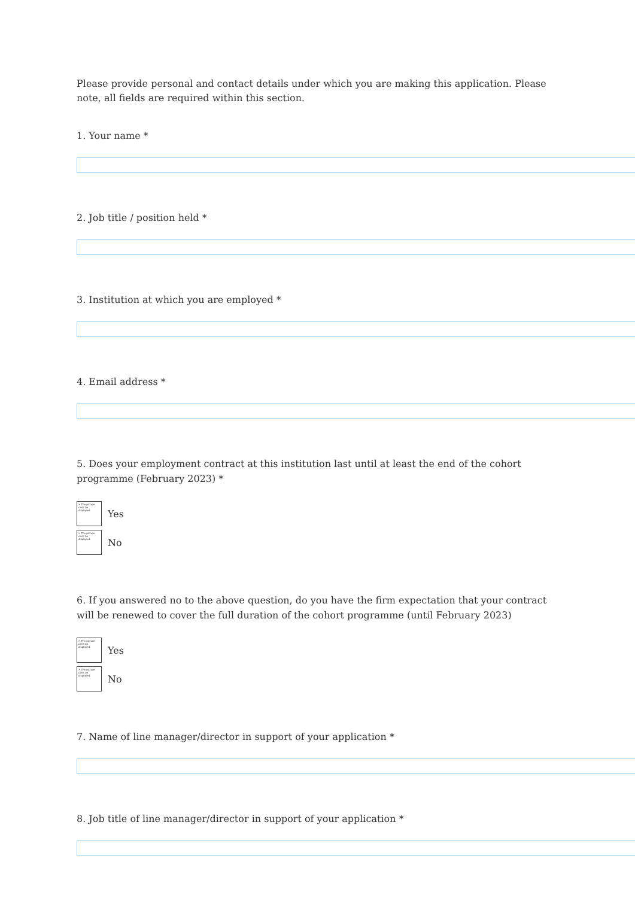Please provide personal and contact details under which you are making this application. Please note, all fields are required within this section.
1. Your name *
2. Job title / position held *
3. Institution at which you are employed *
4. Email address *
5. Does your employment contract at this institution last until at least the end of the cohort programme (February 2023) *
✕ The picture can't be displayed.
Yes
✕ The picture can't be displayed.
No
6. If you answered no to the above question, do you have the firm expectation that your contract will be renewed to cover the full duration of the cohort programme (until February 2023)
✕ The picture can't be displayed.
Yes
✕ The picture can't be displayed.
No
7. Name of line manager/director in support of your application *
8. Job title of line manager/director in support of your application *